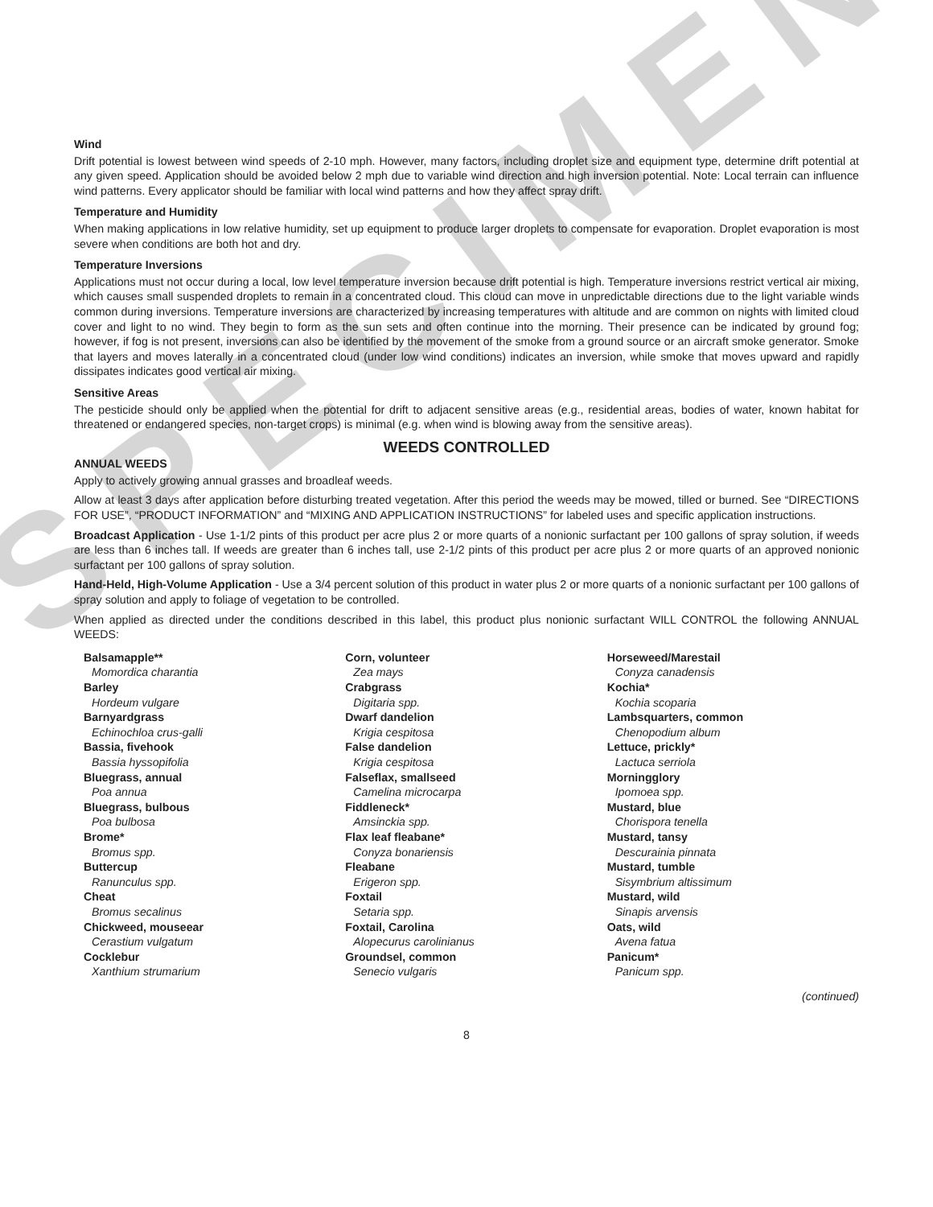SPECIMEN
Wind
Drift potential is lowest between wind speeds of 2-10 mph. However, many factors, including droplet size and equipment type, determine drift potential at any given speed. Application should be avoided below 2 mph due to variable wind direction and high inversion potential. Note: Local terrain can influence wind patterns. Every applicator should be familiar with local wind patterns and how they affect spray drift.
Temperature and Humidity
When making applications in low relative humidity, set up equipment to produce larger droplets to compensate for evaporation. Droplet evaporation is most severe when conditions are both hot and dry.
Temperature Inversions
Applications must not occur during a local, low level temperature inversion because drift potential is high. Temperature inversions restrict vertical air mixing, which causes small suspended droplets to remain in a concentrated cloud. This cloud can move in unpredictable directions due to the light variable winds common during inversions. Temperature inversions are characterized by increasing temperatures with altitude and are common on nights with limited cloud cover and light to no wind. They begin to form as the sun sets and often continue into the morning. Their presence can be indicated by ground fog; however, if fog is not present, inversions can also be identified by the movement of the smoke from a ground source or an aircraft smoke generator. Smoke that layers and moves laterally in a concentrated cloud (under low wind conditions) indicates an inversion, while smoke that moves upward and rapidly dissipates indicates good vertical air mixing.
Sensitive Areas
The pesticide should only be applied when the potential for drift to adjacent sensitive areas (e.g., residential areas, bodies of water, known habitat for threatened or endangered species, non-target crops) is minimal (e.g. when wind is blowing away from the sensitive areas).
WEEDS CONTROLLED
ANNUAL WEEDS
Apply to actively growing annual grasses and broadleaf weeds.
Allow at least 3 days after application before disturbing treated vegetation. After this period the weeds may be mowed, tilled or burned. See “DIRECTIONS FOR USE”, “PRODUCT INFORMATION” and “MIXING AND APPLICATION INSTRUCTIONS” for labeled uses and specific application instructions.
Broadcast Application - Use 1-1/2 pints of this product per acre plus 2 or more quarts of a nonionic surfactant per 100 gallons of spray solution, if weeds are less than 6 inches tall. If weeds are greater than 6 inches tall, use 2-1/2 pints of this product per acre plus 2 or more quarts of an approved nonionic surfactant per 100 gallons of spray solution.
Hand-Held, High-Volume Application - Use a 3/4 percent solution of this product in water plus 2 or more quarts of a nonionic surfactant per 100 gallons of spray solution and apply to foliage of vegetation to be controlled.
When applied as directed under the conditions described in this label, this product plus nonionic surfactant WILL CONTROL the following ANNUAL WEEDS:
Balsamapple**
Momordica charantia
Barley
Hordeum vulgare
Barnyardgrass
Echinochloa crus-galli
Bassia, fivehook
Bassia hyssopifolia
Bluegrass, annual
Poa annua
Bluegrass, bulbous
Poa bulbosa
Brome*
Bromus spp.
Buttercup
Ranunculus spp.
Cheat
Bromus secalinus
Chickweed, mouseear
Cerastium vulgatum
Cocklebur
Xanthium strumarium
Corn, volunteer
Zea mays
Crabgrass
Digitaria spp.
Dwarf dandelion
Krigia cespitosa
False dandelion
Krigia cespitosa
Falseflax, smallseed
Camelina microcarpa
Fiddleneck*
Amsinckia spp.
Flax leaf fleabane*
Conyza bonariensis
Fleabane
Erigeron spp.
Foxtail
Setaria spp.
Foxtail, Carolina
Alopecurus carolinianus
Groundsel, common
Senecio vulgaris
Horseweed/Marestail
Conyza canadensis
Kochia*
Kochia scoparia
Lambsquarters, common
Chenopodium album
Lettuce, prickly*
Lactuca serriola
Morningglory
Ipomoea spp.
Mustard, blue
Chorispora tenella
Mustard, tansy
Descurainia pinnata
Mustard, tumble
Sisymbrium altissimum
Mustard, wild
Sinapis arvensis
Oats, wild
Avena fatua
Panicum*
Panicum spp.
(continued)
8